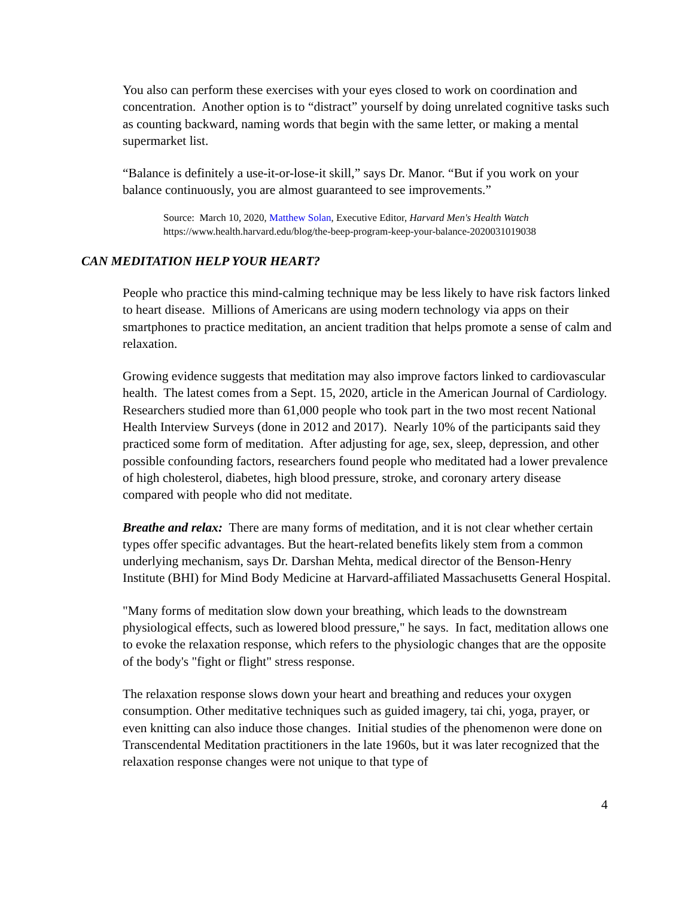You also can perform these exercises with your eyes closed to work on coordination and concentration. Another option is to “distract” yourself by doing unrelated cognitive tasks such as counting backward, naming words that begin with the same letter, or making a mental supermarket list.
“Balance is definitely a use-it-or-lose-it skill,” says Dr. Manor. “But if you work on your balance continuously, you are almost guaranteed to see improvements.”
Source: March 10, 2020, Matthew Solan, Executive Editor, Harvard Men's Health Watch
https://www.health.harvard.edu/blog/the-beep-program-keep-your-balance-2020031019038
CAN MEDITATION HELP YOUR HEART?
People who practice this mind-calming technique may be less likely to have risk factors linked to heart disease. Millions of Americans are using modern technology via apps on their smartphones to practice meditation, an ancient tradition that helps promote a sense of calm and relaxation.
Growing evidence suggests that meditation may also improve factors linked to cardiovascular health. The latest comes from a Sept. 15, 2020, article in the American Journal of Cardiology. Researchers studied more than 61,000 people who took part in the two most recent National Health Interview Surveys (done in 2012 and 2017). Nearly 10% of the participants said they practiced some form of meditation. After adjusting for age, sex, sleep, depression, and other possible confounding factors, researchers found people who meditated had a lower prevalence of high cholesterol, diabetes, high blood pressure, stroke, and coronary artery disease compared with people who did not meditate.
Breathe and relax: There are many forms of meditation, and it is not clear whether certain types offer specific advantages. But the heart-related benefits likely stem from a common underlying mechanism, says Dr. Darshan Mehta, medical director of the Benson-Henry Institute (BHI) for Mind Body Medicine at Harvard-affiliated Massachusetts General Hospital.
"Many forms of meditation slow down your breathing, which leads to the downstream physiological effects, such as lowered blood pressure," he says. In fact, meditation allows one to evoke the relaxation response, which refers to the physiologic changes that are the opposite of the body's "fight or flight" stress response.
The relaxation response slows down your heart and breathing and reduces your oxygen consumption. Other meditative techniques such as guided imagery, tai chi, yoga, prayer, or even knitting can also induce those changes. Initial studies of the phenomenon were done on Transcendental Meditation practitioners in the late 1960s, but it was later recognized that the relaxation response changes were not unique to that type of
4